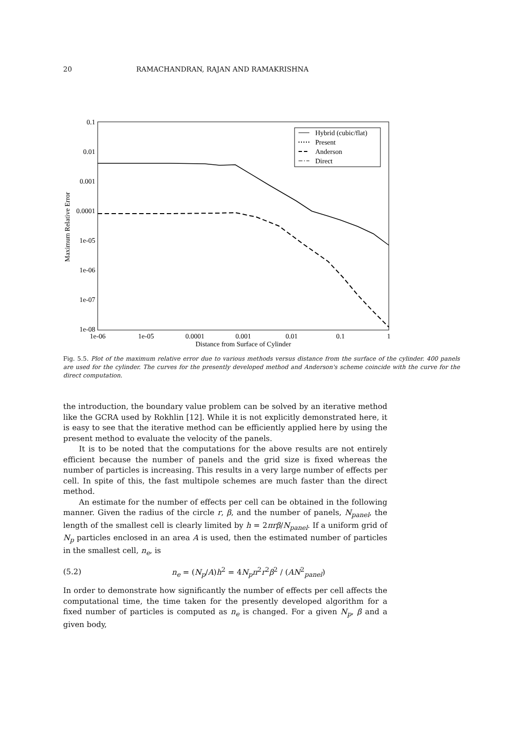20 RAMACHANDRAN, RAJAN AND RAMAKRISHNA
0.1
0.01
0.001
0.0001
1e-05
1e-06
1e-07
1e-08
1e-06
1e-05
0.0001
0.001
0.01
0.1
1
Distance from Surface of Cylinder
Maximum Relative Error
Hybrid (cubic/flat)
Present
Anderson
Direct
Fig. 5.5. Plot of the maximum relative error due to various methods versus distance from the surface of the cylinder. 400 panels are used for the cylinder. The curves for the presently developed method and Anderson's scheme coincide with the curve for the direct computation.
the introduction, the boundary value problem can be solved by an iterative method like the GCRA used by Rokhlin [12]. While it is not explicitly demonstrated here, it is easy to see that the iterative method can be efficiently applied here by using the present method to evaluate the velocity of the panels.
It is to be noted that the computations for the above results are not entirely efficient because the number of panels and the grid size is fixed whereas the number of particles is increasing. This results in a very large number of effects per cell. In spite of this, the fast multipole schemes are much faster than the direct method.
An estimate for the number of effects per cell can be obtained in the following manner. Given the radius of the circle r, β, and the number of panels, N<sub>panel</sub>, the length of the smallest cell is clearly limited by h = 2πrβ/N<sub>panel</sub>. If a uniform grid of N<sub>p</sub> particles enclosed in an area A is used, then the estimated number of particles in the smallest cell, n<sub>e</sub>, is
(5.2) n<sub>e</sub> = (N<sub>p</sub>/A)h<sup>2</sup> = 4N<sub>p</sub>π<sup>2</sup>r<sup>2</sup>β<sup>2</sup> / (AN<sup>2</sup><sub>panel</sub>)
In order to demonstrate how significantly the number of effects per cell affects the computational time, the time taken for the presently developed algorithm for a fixed number of particles is computed as n<sub>e</sub> is changed. For a given N<sub>p</sub>, β and a given body,